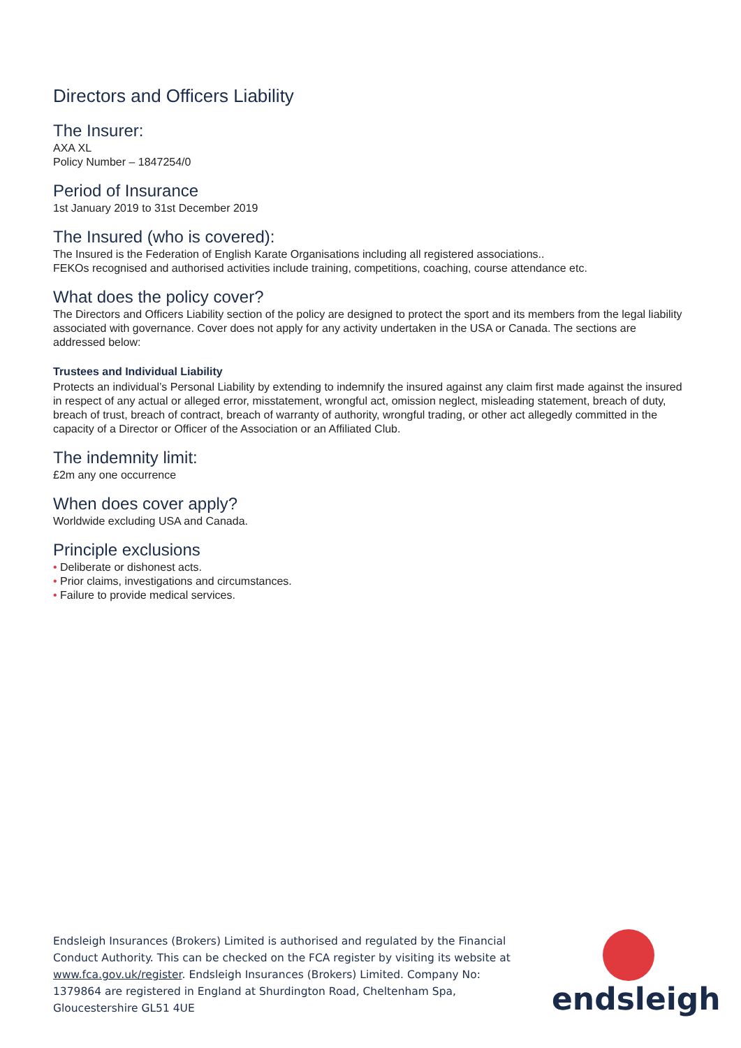Directors and Officers Liability
The Insurer:
AXA XL
Policy Number – 1847254/0
Period of Insurance
1st January 2019 to 31st December 2019
The Insured (who is covered):
The Insured is the Federation of English Karate Organisations including all registered associations..
FEKOs recognised and authorised activities include training, competitions, coaching, course attendance etc.
What does the policy cover?
The Directors and Officers Liability section of the policy are designed to protect the sport and its members from the legal liability associated with governance. Cover does not apply for any activity undertaken in the USA or Canada. The sections are addressed below:
Trustees and Individual Liability
Protects an individual’s Personal Liability by extending to indemnify the insured against any claim first made against the insured in respect of any actual or alleged error, misstatement, wrongful act, omission neglect, misleading statement, breach of duty, breach of trust, breach of contract, breach of warranty of authority, wrongful trading, or other act allegedly committed in the capacity of a Director or Officer of the Association or an Affiliated Club.
The indemnity limit:
£2m any one occurrence
When does cover apply?
Worldwide excluding USA and Canada.
Principle exclusions
• Deliberate or dishonest acts.
• Prior claims, investigations and circumstances.
• Failure to provide medical services.
Endsleigh Insurances (Brokers) Limited is authorised and regulated by the Financial Conduct Authority. This can be checked on the FCA register by visiting its website at www.fca.gov.uk/register. Endsleigh Insurances (Brokers) Limited. Company No: 1379864 are registered in England at Shurdington Road, Cheltenham Spa, Gloucestershire GL51 4UE
endsleigh